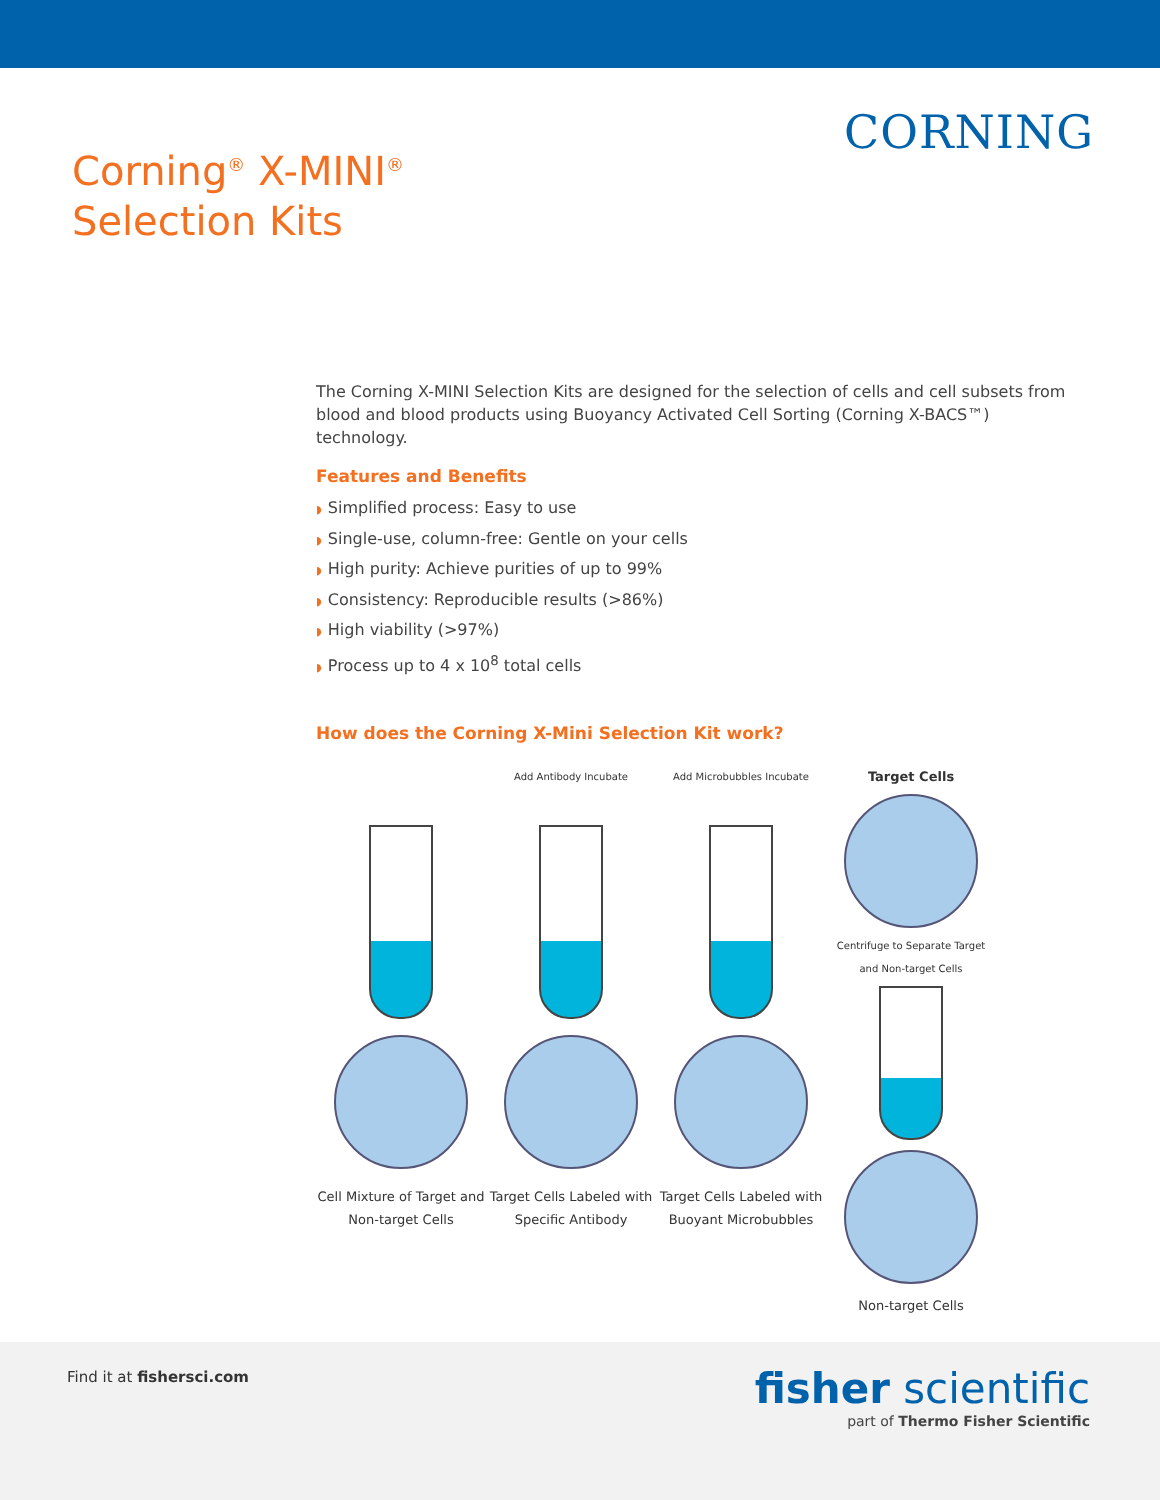CORNING
Corning<sup>®</sup> X-MINI<sup>®</sup>
Selection Kits
The Corning X-MINI Selection Kits are designed for the selection of cells and cell subsets from blood and blood products using Buoyancy Activated Cell Sorting (Corning X-BACS™) technology.
Features and Benefits
◗ Simplified process: Easy to use
◗ Single-use, column-free: Gentle on your cells
◗ High purity: Achieve purities of up to 99%
◗ Consistency: Reproducible results (>86%)
◗ High viability (>97%)
◗ Process up to 4 x 10<sup>8</sup> total cells
How does the Corning X-Mini Selection Kit work?
Cell Mixture of Target and Non-target Cells
Add Antibody Incubate
Target Cells Labeled with Specific Antibody
Add Microbubbles Incubate
Target Cells Labeled with Buoyant Microbubbles
Target Cells
Centrifuge to Separate Target and Non-target Cells
Non-target Cells
Find it at fishersci.com
fisher scientific
part of Thermo Fisher Scientific